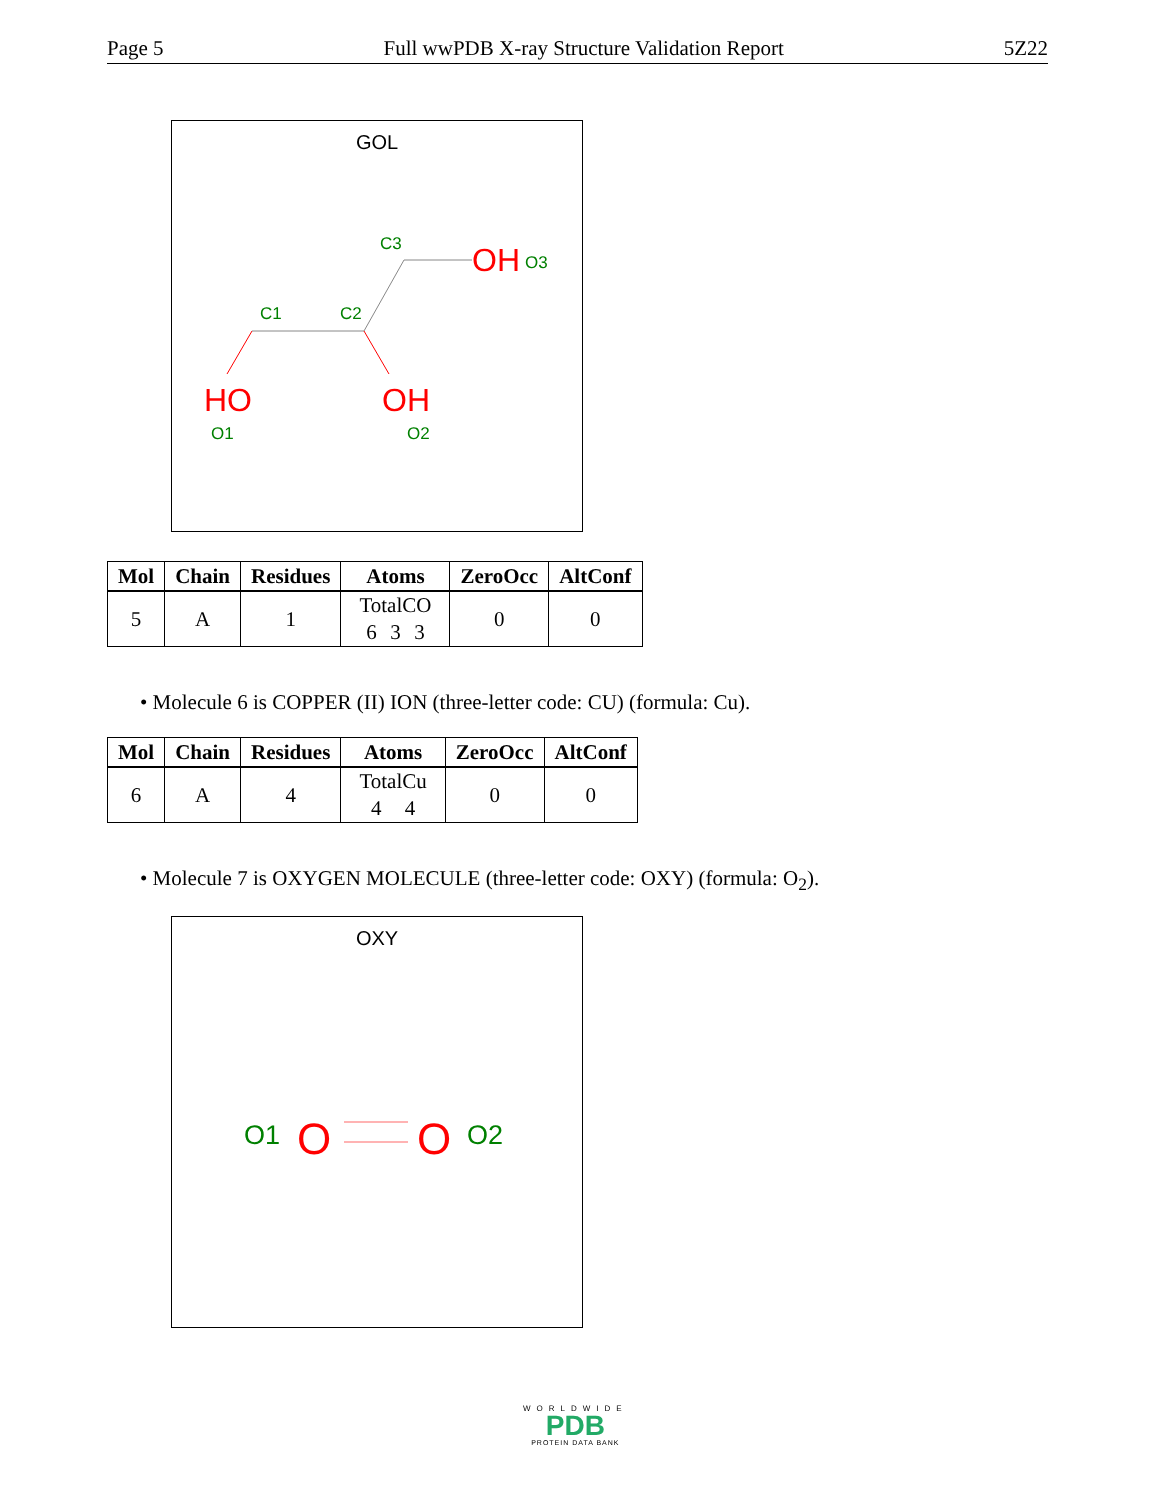Page 5 Full wwPDB X-ray Structure Validation Report 5Z22
GOL
OH
O3
C3
C1
C2
HO
OH
O1
O2
| Mol | Chain | Residues | Atoms | ZeroOcc | AltConf |
| --- | --- | --- | --- | --- | --- |
| 5 | A | 1 | Total C O 6 3 3 | 0 | 0 |
• Molecule 6 is COPPER (II) ION (three-letter code: CU) (formula: Cu).
| Mol | Chain | Residues | Atoms | ZeroOcc | AltConf |
| --- | --- | --- | --- | --- | --- |
| 6 | A | 4 | Total Cu 4 4 | 0 | 0 |
• Molecule 7 is OXYGEN MOLECULE (three-letter code: OXY) (formula: O<sub>2</sub>).
OXY
O
O
O1
O2
WORLDWIDE
PDB
PROTEIN DATA BANK